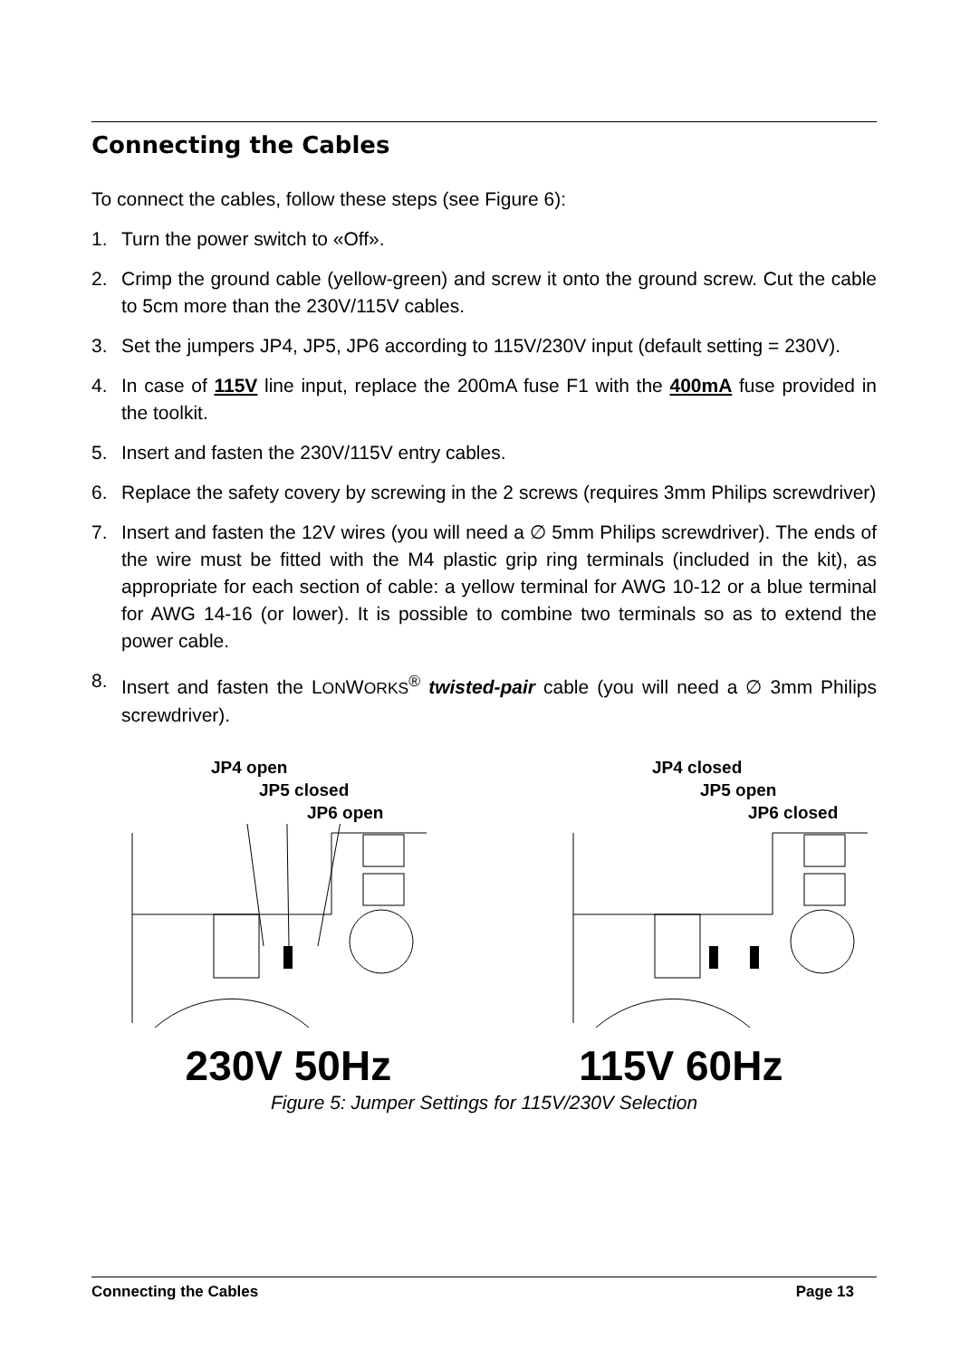Connecting the Cables
To connect the cables, follow these steps (see Figure 6):
1. Turn the power switch to «Off».
2. Crimp the ground cable (yellow-green) and screw it onto the ground screw. Cut the cable to 5cm more than the 230V/115V cables.
3. Set the jumpers JP4, JP5, JP6 according to 115V/230V input (default setting = 230V).
4. In case of 115V line input, replace the 200mA fuse F1 with the 400mA fuse provided in the toolkit.
5. Insert and fasten the 230V/115V entry cables.
6. Replace the safety covery by screwing in the 2 screws (requires 3mm Philips screwdriver)
7. Insert and fasten the 12V wires (you will need a ∅ 5mm Philips screwdriver). The ends of the wire must be fitted with the M4 plastic grip ring terminals (included in the kit), as appropriate for each section of cable: a yellow terminal for AWG 10-12 or a blue terminal for AWG 14-16 (or lower). It is possible to combine two terminals so as to extend the power cable.
8. Insert and fasten the LONWORKS<sup>®</sup> twisted-pair cable (you will need a ∅ 3mm Philips screwdriver).
JP4 open
JP5 closed
JP6 open
JP4 closed
JP5 open
JP6 closed
230V 50Hz 115V 60Hz
Figure 5: Jumper Settings for 115V/230V Selection
Connecting the Cables Page 13